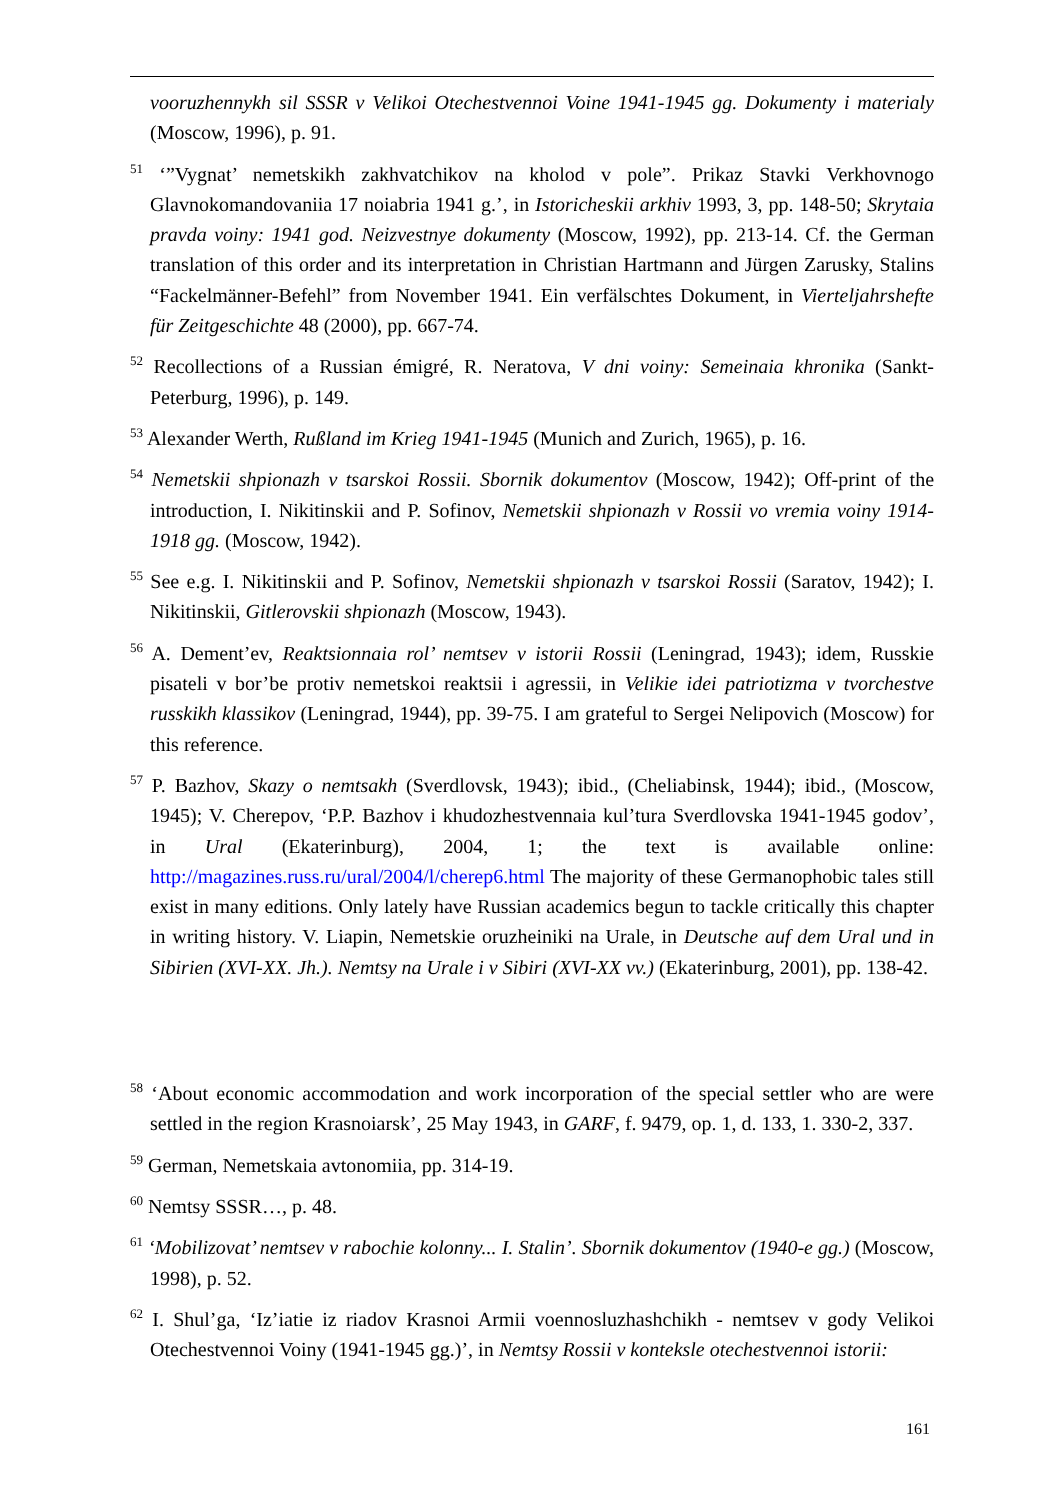vooruzhennykh sil SSSR v Velikoi Otechestvennoi Voine 1941-1945 gg. Dokumenty i materialy (Moscow, 1996), p. 91.
<sup>51</sup> ‘”Vygnat’ nemetskikh zakhvatchikov na kholod v pole”. Prikaz Stavki Verkhovnogo Glavnokomandovaniia 17 noiabria 1941 g.’, in Istoricheskii arkhiv 1993, 3, pp. 148-50; Skrytaia pravda voiny: 1941 god. Neizvestnye dokumenty (Moscow, 1992), pp. 213-14. Cf. the German translation of this order and its interpretation in Christian Hartmann and Jürgen Zarusky, Stalins “Fackelmänner-Befehl” from November 1941. Ein verfälschtes Dokument, in Vierteljahrshefte für Zeitgeschichte 48 (2000), pp. 667-74.
<sup>52</sup> Recollections of a Russian émigré, R. Neratova, V dni voiny: Semeinaia khronika (Sankt-Peterburg, 1996), p. 149.
<sup>53</sup> Alexander Werth, Rußland im Krieg 1941-1945 (Munich and Zurich, 1965), p. 16.
<sup>54</sup> Nemetskii shpionazh v tsarskoi Rossii. Sbornik dokumentov (Moscow, 1942); Off-print of the introduction, I. Nikitinskii and P. Sofinov, Nemetskii shpionazh v Rossii vo vremia voiny 1914-1918 gg. (Moscow, 1942).
<sup>55</sup> See e.g. I. Nikitinskii and P. Sofinov, Nemetskii shpionazh v tsarskoi Rossii (Saratov, 1942); I. Nikitinskii, Gitlerovskii shpionazh (Moscow, 1943).
<sup>56</sup> A. Dement’ev, Reaktsionnaia rol’ nemtsev v istorii Rossii (Leningrad, 1943); idem, Russkie pisateli v bor’be protiv nemetskoi reaktsii i agressii, in Velikie idei patriotizma v tvorchestve russkikh klassikov (Leningrad, 1944), pp. 39-75. I am grateful to Sergei Nelipovich (Moscow) for this reference.
<sup>57</sup> P. Bazhov, Skazy o nemtsakh (Sverdlovsk, 1943); ibid., (Cheliabinsk, 1944); ibid., (Moscow, 1945); V. Cherepov, ‘P.P. Bazhov i khudozhestvennaia kul’tura Sverdlovska 1941-1945 godov’, in Ural (Ekaterinburg), 2004, 1; the text is available online: http://magazines.russ.ru/ural/2004/l/cherep6.html The majority of these Germanophobic tales still exist in many editions. Only lately have Russian academics begun to tackle critically this chapter in writing history. V. Liapin, Nemetskie oruzheiniki na Urale, in Deutsche auf dem Ural und in Sibirien (XVI-XX. Jh.). Nemtsy na Urale i v Sibiri (XVI-XX vv.) (Ekaterinburg, 2001), pp. 138-42.
<sup>58</sup> ‘About economic accommodation and work incorporation of the special settler who are were settled in the region Krasnoiarsk’, 25 May 1943, in GARF, f. 9479, op. 1, d. 133, 1. 330-2, 337.
<sup>59</sup> German, Nemetskaia avtonomiia, pp. 314-19.
<sup>60</sup> Nemtsy SSSR…, p. 48.
<sup>61</sup> ‘Mobilizovat’ nemtsev v rabochie kolonny... I. Stalin’. Sbornik dokumentov (1940-e gg.) (Moscow, 1998), p. 52.
<sup>62</sup> I. Shul’ga, ‘Iz’iatie iz riadov Krasnoi Armii voennosluzhashchikh - nemtsev v gody Velikoi Otechestvennoi Voiny (1941-1945 gg.)’, in Nemtsy Rossii v konteksle otechestvennoi istorii:
161